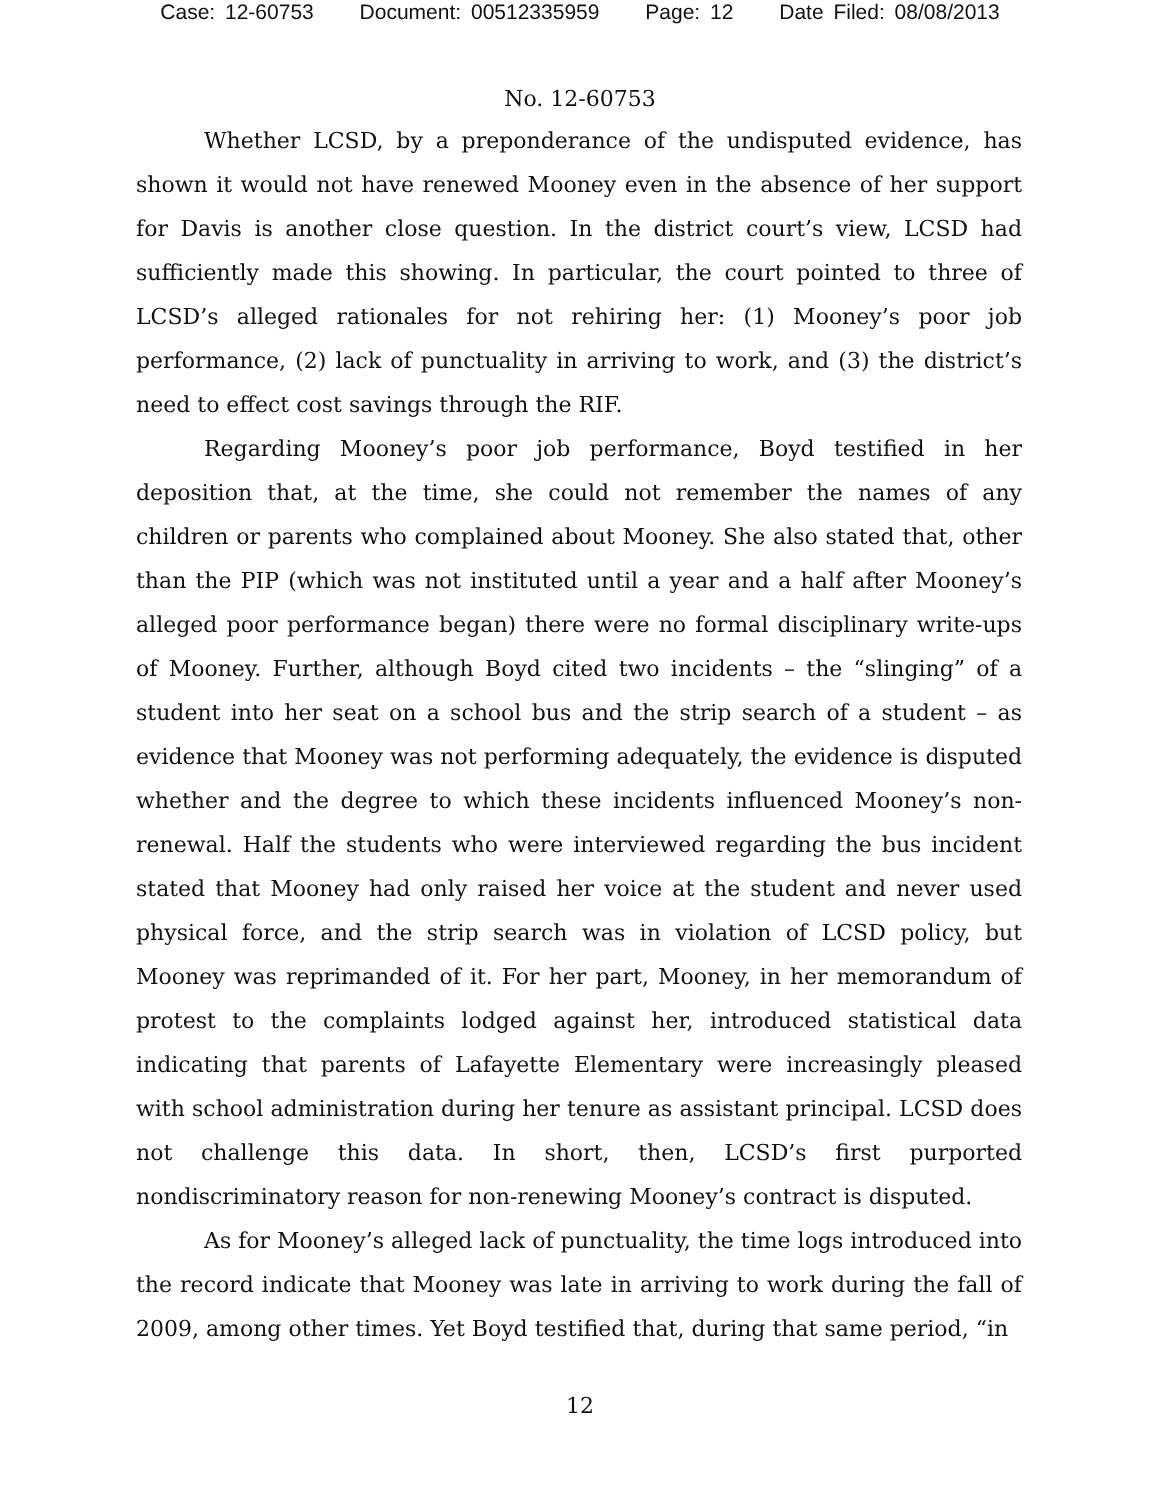Case: 12-60753 Document: 00512335959 Page: 12 Date Filed: 08/08/2013
No. 12-60753
Whether LCSD, by a preponderance of the undisputed evidence, has shown it would not have renewed Mooney even in the absence of her support for Davis is another close question. In the district court’s view, LCSD had sufficiently made this showing. In particular, the court pointed to three of LCSD’s alleged rationales for not rehiring her: (1) Mooney’s poor job performance, (2) lack of punctuality in arriving to work, and (3) the district’s need to effect cost savings through the RIF.
Regarding Mooney’s poor job performance, Boyd testified in her deposition that, at the time, she could not remember the names of any children or parents who complained about Mooney. She also stated that, other than the PIP (which was not instituted until a year and a half after Mooney’s alleged poor performance began) there were no formal disciplinary write-ups of Mooney. Further, although Boyd cited two incidents – the “slinging” of a student into her seat on a school bus and the strip search of a student – as evidence that Mooney was not performing adequately, the evidence is disputed whether and the degree to which these incidents influenced Mooney’s non-renewal. Half the students who were interviewed regarding the bus incident stated that Mooney had only raised her voice at the student and never used physical force, and the strip search was in violation of LCSD policy, but Mooney was reprimanded of it. For her part, Mooney, in her memorandum of protest to the complaints lodged against her, introduced statistical data indicating that parents of Lafayette Elementary were increasingly pleased with school administration during her tenure as assistant principal. LCSD does not challenge this data. In short, then, LCSD’s first purported nondiscriminatory reason for non-renewing Mooney’s contract is disputed.
As for Mooney’s alleged lack of punctuality, the time logs introduced into the record indicate that Mooney was late in arriving to work during the fall of 2009, among other times. Yet Boyd testified that, during that same period, “in
12